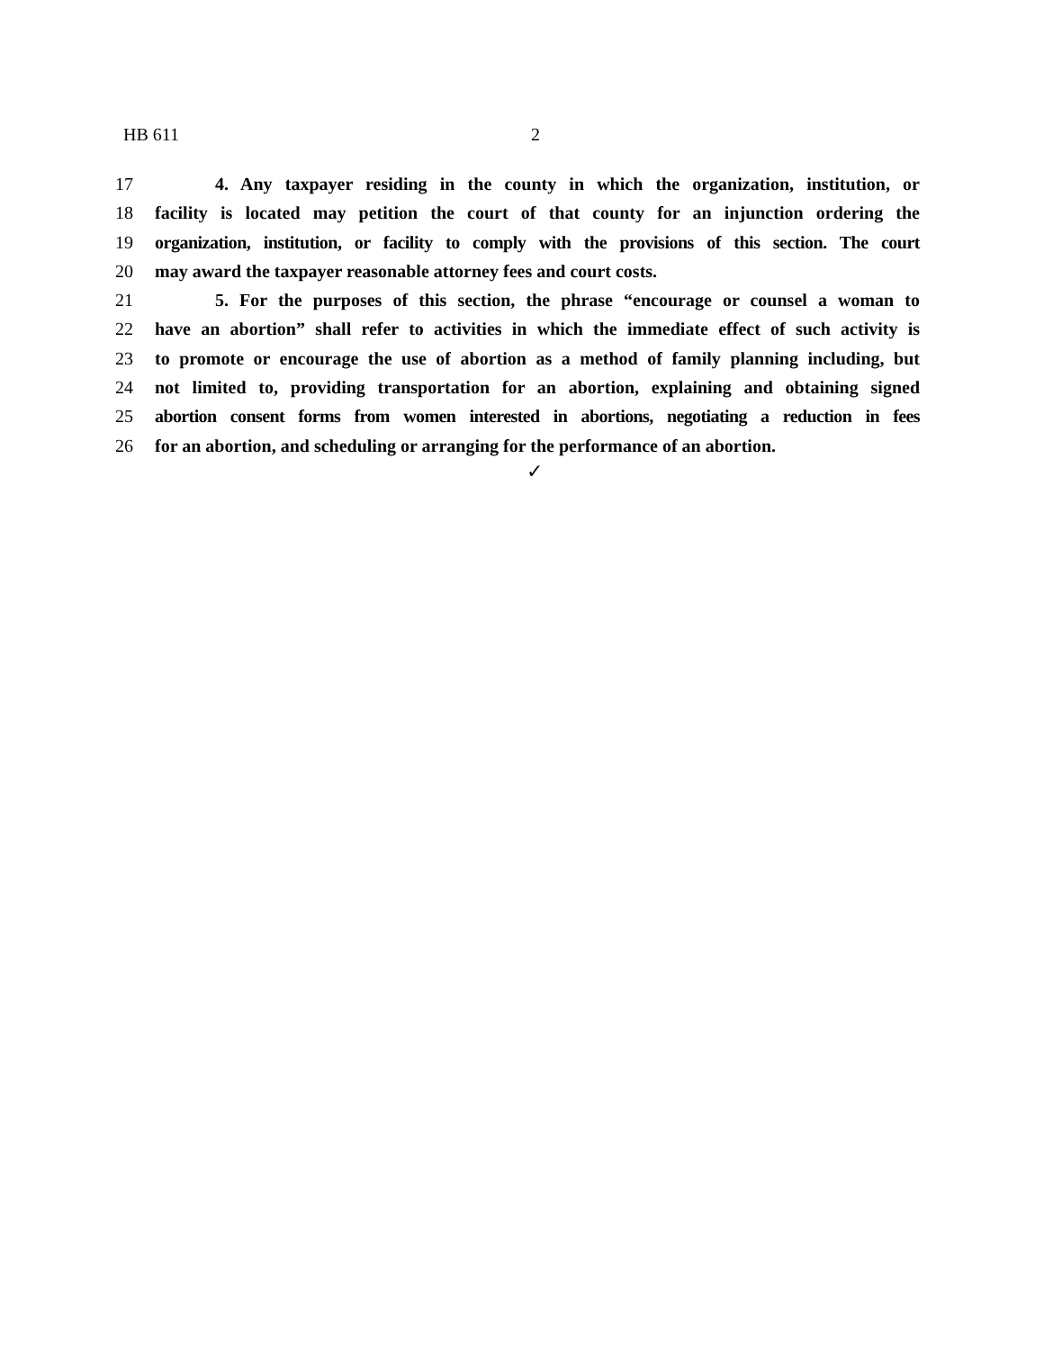HB 611 2
17 4. Any taxpayer residing in the county in which the organization, institution, or
18 facility is located may petition the court of that county for an injunction ordering the
19 organization, institution, or facility to comply with the provisions of this section. The court
20 may award the taxpayer reasonable attorney fees and court costs.
21 5. For the purposes of this section, the phrase “encourage or counsel a woman to
22 have an abortion” shall refer to activities in which the immediate effect of such activity is
23 to promote or encourage the use of abortion as a method of family planning including, but
24 not limited to, providing transportation for an abortion, explaining and obtaining signed
25 abortion consent forms from women interested in abortions, negotiating a reduction in fees
26 for an abortion, and scheduling or arranging for the performance of an abortion.
✓